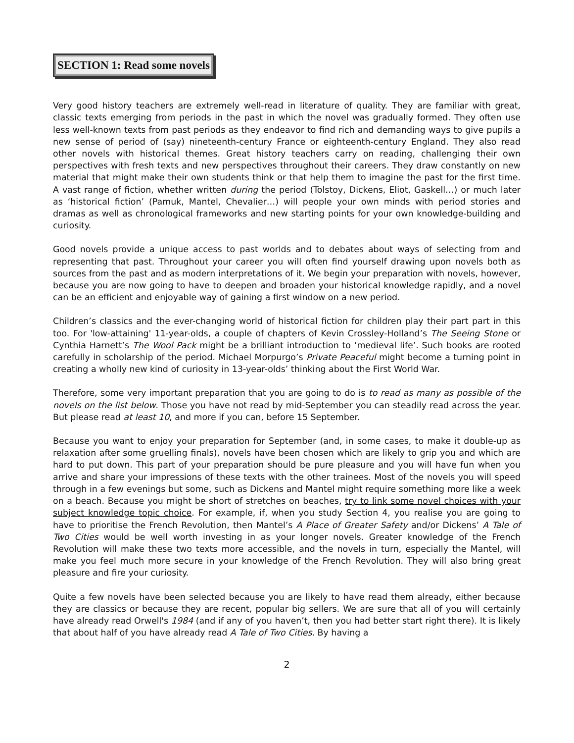SECTION 1: Read some novels
Very good history teachers are extremely well-read in literature of quality. They are familiar with great, classic texts emerging from periods in the past in which the novel was gradually formed. They often use less well-known texts from past periods as they endeavor to find rich and demanding ways to give pupils a new sense of period of (say) nineteenth-century France or eighteenth-century England. They also read other novels with historical themes. Great history teachers carry on reading, challenging their own perspectives with fresh texts and new perspectives throughout their careers. They draw constantly on new material that might make their own students think or that help them to imagine the past for the first time. A vast range of fiction, whether written during the period (Tolstoy, Dickens, Eliot, Gaskell…) or much later as ‘historical fiction’ (Pamuk, Mantel, Chevalier…) will people your own minds with period stories and dramas as well as chronological frameworks and new starting points for your own knowledge-building and curiosity.
Good novels provide a unique access to past worlds and to debates about ways of selecting from and representing that past. Throughout your career you will often find yourself drawing upon novels both as sources from the past and as modern interpretations of it. We begin your preparation with novels, however, because you are now going to have to deepen and broaden your historical knowledge rapidly, and a novel can be an efficient and enjoyable way of gaining a first window on a new period.
Children’s classics and the ever-changing world of historical fiction for children play their part part in this too. For 'low-attaining' 11-year-olds, a couple of chapters of Kevin Crossley-Holland’s The Seeing Stone or Cynthia Harnett’s The Wool Pack might be a brilliant introduction to ‘medieval life’. Such books are rooted carefully in scholarship of the period. Michael Morpurgo’s Private Peaceful might become a turning point in creating a wholly new kind of curiosity in 13-year-olds’ thinking about the First World War.
Therefore, some very important preparation that you are going to do is to read as many as possible of the novels on the list below. Those you have not read by mid-September you can steadily read across the year. But please read at least 10, and more if you can, before 15 September.
Because you want to enjoy your preparation for September (and, in some cases, to make it double-up as relaxation after some gruelling finals), novels have been chosen which are likely to grip you and which are hard to put down. This part of your preparation should be pure pleasure and you will have fun when you arrive and share your impressions of these texts with the other trainees. Most of the novels you will speed through in a few evenings but some, such as Dickens and Mantel might require something more like a week on a beach. Because you might be short of stretches on beaches, try to link some novel choices with your subject knowledge topic choice. For example, if, when you study Section 4, you realise you are going to have to prioritise the French Revolution, then Mantel’s A Place of Greater Safety and/or Dickens’ A Tale of Two Cities would be well worth investing in as your longer novels. Greater knowledge of the French Revolution will make these two texts more accessible, and the novels in turn, especially the Mantel, will make you feel much more secure in your knowledge of the French Revolution. They will also bring great pleasure and fire your curiosity.
Quite a few novels have been selected because you are likely to have read them already, either because they are classics or because they are recent, popular big sellers. We are sure that all of you will certainly have already read Orwell's 1984 (and if any of you haven’t, then you had better start right there). It is likely that about half of you have already read A Tale of Two Cities. By having a
2